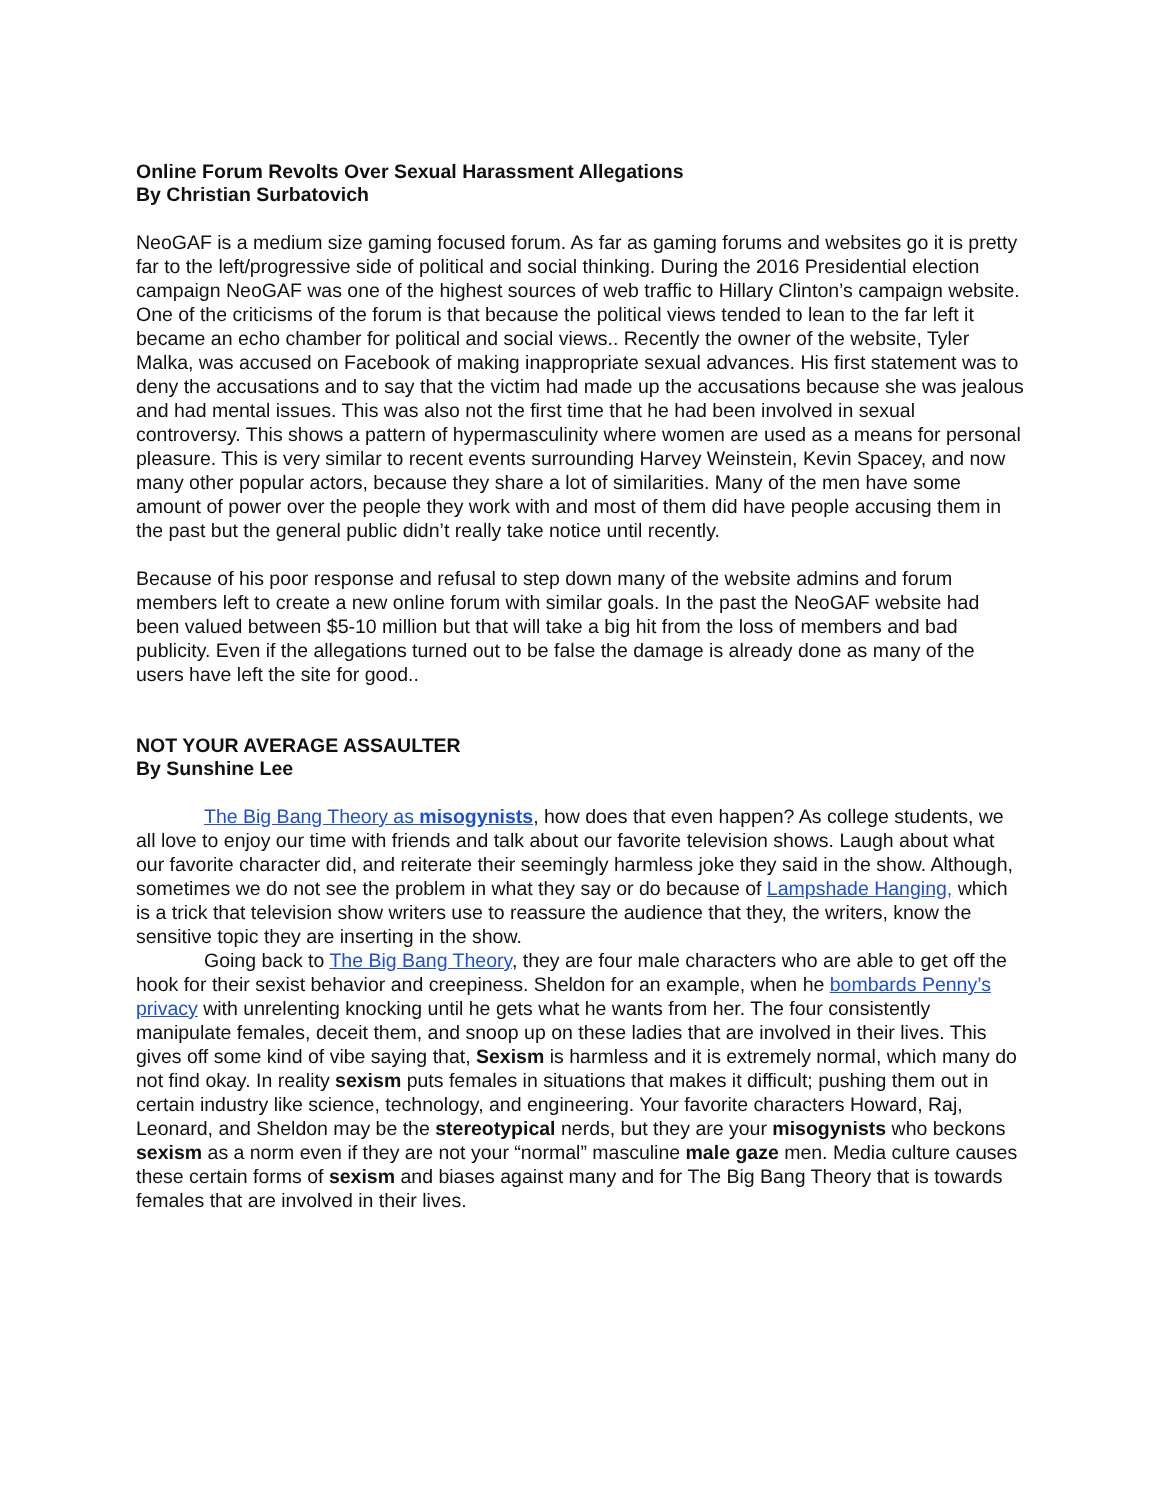Online Forum Revolts Over Sexual Harassment Allegations
By Christian Surbatovich
NeoGAF is a medium size gaming focused forum. As far as gaming forums and websites go it is pretty far to the left/progressive side of political and social thinking. During the 2016 Presidential election campaign NeoGAF was one of the highest sources of web traffic to Hillary Clinton’s campaign website. One of the criticisms of the forum is that because the political views tended to lean to the far left it became an echo chamber for political and social views.. Recently the owner of the website, Tyler Malka, was accused on Facebook of making inappropriate sexual advances. His first statement was to deny the accusations and to say that the victim had made up the accusations because she was jealous and had mental issues. This was also not the first time that he had been involved in sexual controversy. This shows a pattern of hypermasculinity where women are used as a means for personal pleasure. This is very similar to recent events surrounding Harvey Weinstein, Kevin Spacey, and now many other popular actors, because they share a lot of similarities. Many of the men have some amount of power over the people they work with and most of them did have people accusing them in the past but the general public didn’t really take notice until recently.
Because of his poor response and refusal to step down many of the website admins and forum members left to create a new online forum with similar goals. In the past the NeoGAF website had been valued between $5-10 million but that will take a big hit from the loss of members and bad publicity. Even if the allegations turned out to be false the damage is already done as many of the users have left the site for good..
NOT YOUR AVERAGE ASSAULTER
By Sunshine Lee
The Big Bang Theory as misogynists, how does that even happen? As college students, we all love to enjoy our time with friends and talk about our favorite television shows. Laugh about what our favorite character did, and reiterate their seemingly harmless joke they said in the show. Although, sometimes we do not see the problem in what they say or do because of Lampshade Hanging, which is a trick that television show writers use to reassure the audience that they, the writers, know the sensitive topic they are inserting in the show.
Going back to The Big Bang Theory, they are four male characters who are able to get off the hook for their sexist behavior and creepiness. Sheldon for an example, when he bombards Penny’s privacy with unrelenting knocking until he gets what he wants from her. The four consistently manipulate females, deceit them, and snoop up on these ladies that are involved in their lives. This gives off some kind of vibe saying that, Sexism is harmless and it is extremely normal, which many do not find okay. In reality sexism puts females in situations that makes it difficult; pushing them out in certain industry like science, technology, and engineering. Your favorite characters Howard, Raj, Leonard, and Sheldon may be the stereotypical nerds, but they are your misogynists who beckons sexism as a norm even if they are not your “normal” masculine male gaze men. Media culture causes these certain forms of sexism and biases against many and for The Big Bang Theory that is towards females that are involved in their lives.